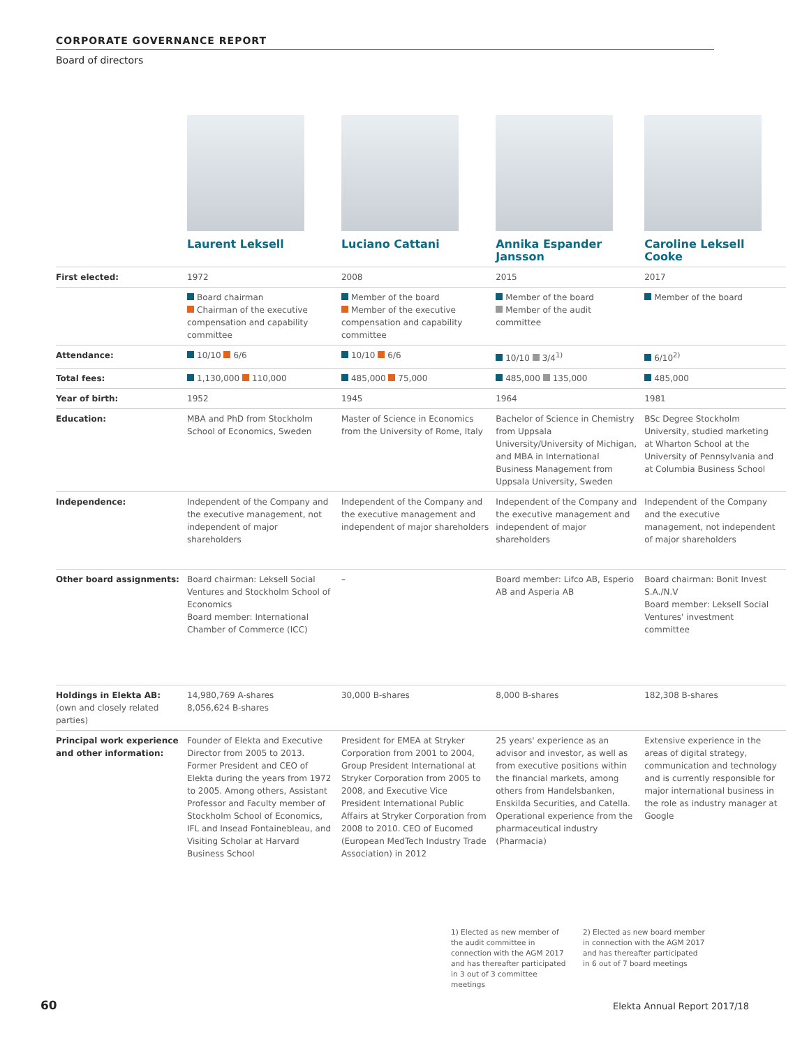CORPORATE GOVERNANCE REPORT
Board of directors
| | Laurent Leksell | Luciano Cattani | Annika Espander Jansson | Caroline Leksell Cooke |
| First elected: | 1972 | 2008 | 2015 | 2017 |
| | Board chairman Chairman of the executive compensation and capability committee | Member of the board Member of the executive compensation and capability committee | Member of the board Member of the audit committee | Member of the board |
| Attendance: | 10/10 6/6 | 10/10 6/6 | 10/10 3/4<sup>1)</sup> | 6/10<sup>2)</sup> |
| Total fees: | 1,130,000 110,000 | 485,000 75,000 | 485,000 135,000 | 485,000 |
| Year of birth: | 1952 | 1945 | 1964 | 1981 |
| Education: | MBA and PhD from Stockholm School of Economics, Sweden | Master of Science in Economics from the University of Rome, Italy | Bachelor of Science in Chemistry from Uppsala University/University of Michigan, and MBA in International Business Management from Uppsala University, Sweden | BSc Degree Stockholm University, studied marketing at Wharton School at the University of Pennsylvania and at Columbia Business School |
| Independence: | Independent of the Company and the executive management, not independent of major shareholders | Independent of the Company and the executive management and independent of major shareholders | Independent of the Company and the executive management and independent of major shareholders | Independent of the Company and the executive management, not independent of major shareholders |
| Other board assignments: | Board chairman: Leksell Social Ventures and Stockholm School of Economics Board member: International Chamber of Commerce (ICC) | – | Board member: Lifco AB, Esperio AB and Asperia AB | Board chairman: Bonit Invest S.A./N.V Board member: Leksell Social Ventures' investment committee |
| Holdings in Elekta AB: (own and closely related parties) | 14,980,769 A-shares 8,056,624 B-shares | 30,000 B-shares | 8,000 B-shares | 182,308 B-shares |
| Principal work experience and other information: | Founder of Elekta and Executive Director from 2005 to 2013. Former President and CEO of Elekta during the years from 1972 to 2005. Among others, Assistant Professor and Faculty member of Stockholm School of Economics, IFL and Insead Fontainebleau, and Visiting Scholar at Harvard Business School | President for EMEA at Stryker Corporation from 2001 to 2004, Group President International at Stryker Corporation from 2005 to 2008, and Executive Vice President International Public Affairs at Stryker Corporation from 2008 to 2010. CEO of Eucomed (European MedTech Industry Trade Association) in 2012 | 25 years' experience as an advisor and investor, as well as from executive positions within the financial markets, among others from Handelsbanken, Enskilda Securities, and Catella. Operational experience from the pharmaceutical industry (Pharmacia) | Extensive experience in the areas of digital strategy, communication and technology and is currently responsible for major international business in the role as industry manager at Google |
1) Elected as new member of the audit committee in connection with the AGM 2017 and has thereafter participated in 3 out of 3 committee meetings
2) Elected as new board member in connection with the AGM 2017 and has thereafter participated in 6 out of 7 board meetings
60 Elekta Annual Report 2017/18